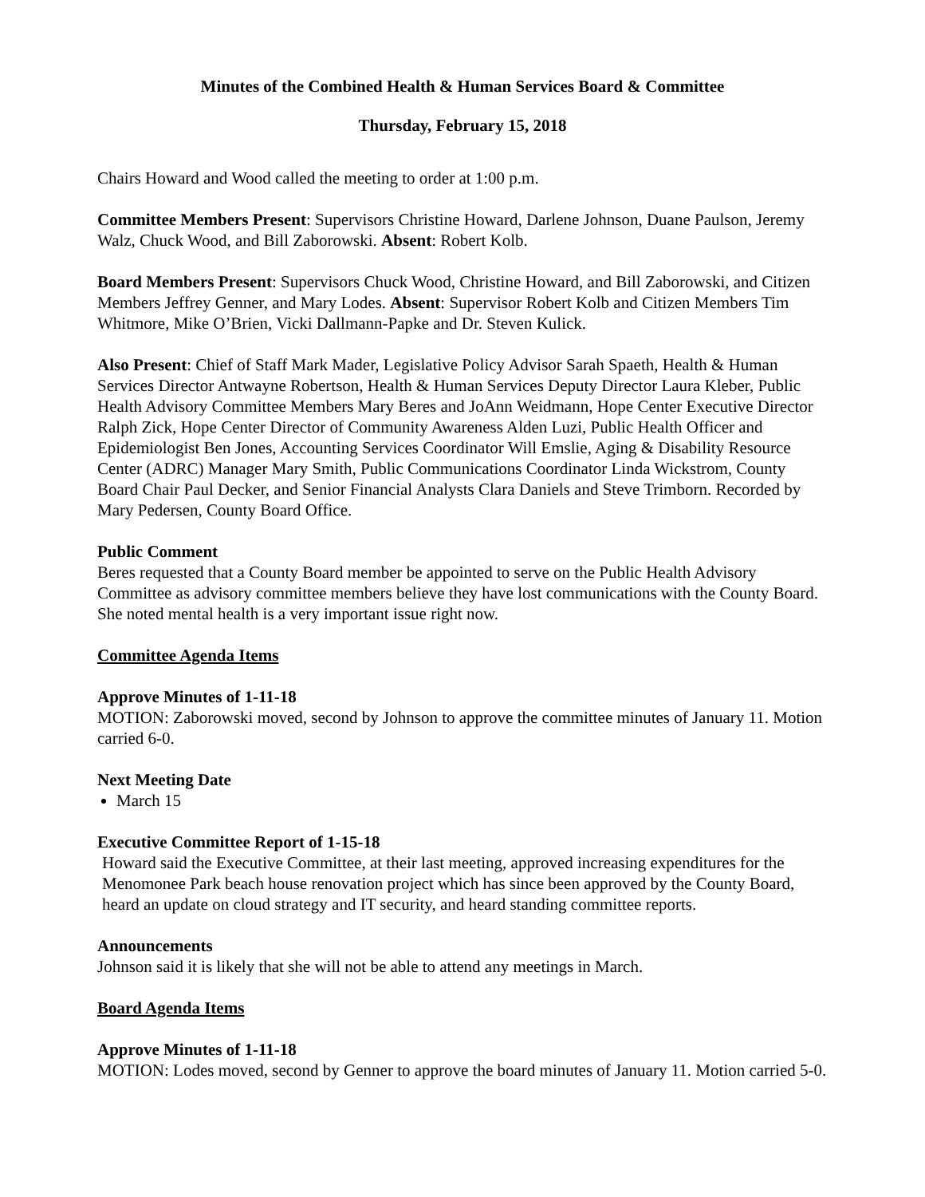Minutes of the Combined Health & Human Services Board & Committee
Thursday, February 15, 2018
Chairs Howard and Wood called the meeting to order at 1:00 p.m.
Committee Members Present: Supervisors Christine Howard, Darlene Johnson, Duane Paulson, Jeremy Walz, Chuck Wood, and Bill Zaborowski. Absent: Robert Kolb.
Board Members Present: Supervisors Chuck Wood, Christine Howard, and Bill Zaborowski, and Citizen Members Jeffrey Genner, and Mary Lodes. Absent: Supervisor Robert Kolb and Citizen Members Tim Whitmore, Mike O’Brien, Vicki Dallmann-Papke and Dr. Steven Kulick.
Also Present: Chief of Staff Mark Mader, Legislative Policy Advisor Sarah Spaeth, Health & Human Services Director Antwayne Robertson, Health & Human Services Deputy Director Laura Kleber, Public Health Advisory Committee Members Mary Beres and JoAnn Weidmann, Hope Center Executive Director Ralph Zick, Hope Center Director of Community Awareness Alden Luzi, Public Health Officer and Epidemiologist Ben Jones, Accounting Services Coordinator Will Emslie, Aging & Disability Resource Center (ADRC) Manager Mary Smith, Public Communications Coordinator Linda Wickstrom, County Board Chair Paul Decker, and Senior Financial Analysts Clara Daniels and Steve Trimborn. Recorded by Mary Pedersen, County Board Office.
Public Comment
Beres requested that a County Board member be appointed to serve on the Public Health Advisory Committee as advisory committee members believe they have lost communications with the County Board. She noted mental health is a very important issue right now.
Committee Agenda Items
Approve Minutes of 1-11-18
MOTION: Zaborowski moved, second by Johnson to approve the committee minutes of January 11. Motion carried 6-0.
Next Meeting Date
March 15
Executive Committee Report of 1-15-18
Howard said the Executive Committee, at their last meeting, approved increasing expenditures for the Menomonee Park beach house renovation project which has since been approved by the County Board, heard an update on cloud strategy and IT security, and heard standing committee reports.
Announcements
Johnson said it is likely that she will not be able to attend any meetings in March.
Board Agenda Items
Approve Minutes of 1-11-18
MOTION: Lodes moved, second by Genner to approve the board minutes of January 11. Motion carried 5-0.